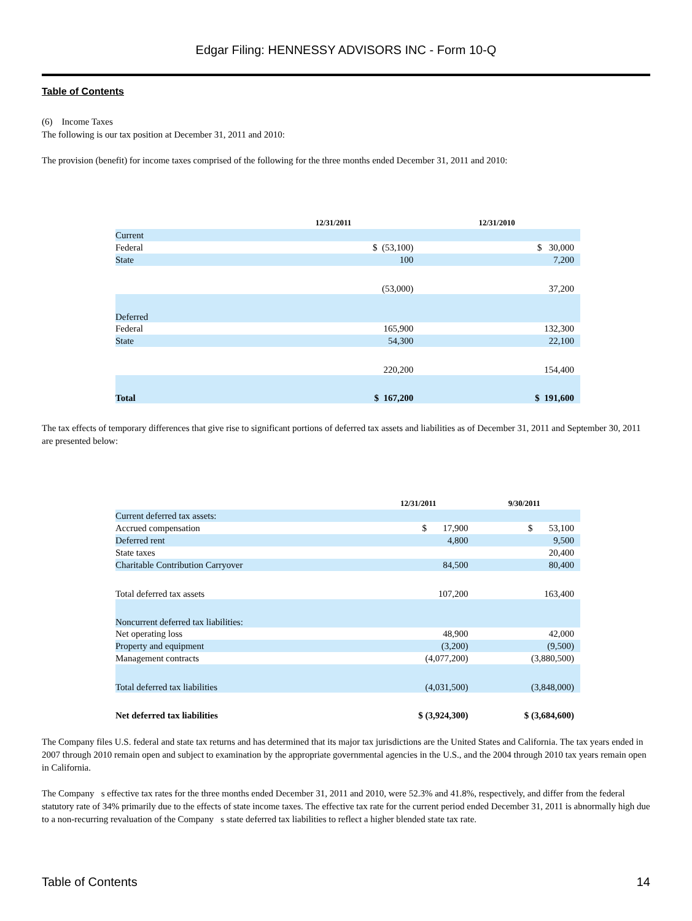Edgar Filing: HENNESSY ADVISORS INC - Form 10-Q
Table of Contents
(6) Income Taxes
The following is our tax position at December 31, 2011 and 2010:
The provision (benefit) for income taxes comprised of the following for the three months ended December 31, 2011 and 2010:
| | 12/31/2011 | 12/31/2010 |
| --- | --- | --- |
| Current | | |
| Federal | $ (53,100) | $ 30,000 |
| State | 100 | 7,200 |
| | (53,000) | 37,200 |
| Deferred | | |
| Federal | 165,900 | 132,300 |
| State | 54,300 | 22,100 |
| | 220,200 | 154,400 |
| Total | $ 167,200 | $ 191,600 |
The tax effects of temporary differences that give rise to significant portions of deferred tax assets and liabilities as of December 31, 2011 and September 30, 2011 are presented below:
| | 12/31/2011 | 9/30/2011 |
| --- | --- | --- |
| Current deferred tax assets: | | |
| Accrued compensation | $ 17,900 | $ 53,100 |
| Deferred rent | 4,800 | 9,500 |
| State taxes | | 20,400 |
| Charitable Contribution Carryover | 84,500 | 80,400 |
| Total deferred tax assets | 107,200 | 163,400 |
| Noncurrent deferred tax liabilities: | | |
| Net operating loss | 48,900 | 42,000 |
| Property and equipment | (3,200) | (9,500) |
| Management contracts | (4,077,200) | (3,880,500) |
| Total deferred tax liabilities | (4,031,500) | (3,848,000) |
| Net deferred tax liabilities | $ (3,924,300) | $ (3,684,600) |
The Company files U.S. federal and state tax returns and has determined that its major tax jurisdictions are the United States and California. The tax years ended in 2007 through 2010 remain open and subject to examination by the appropriate governmental agencies in the U.S., and the 2004 through 2010 tax years remain open in California.
The Company s effective tax rates for the three months ended December 31, 2011 and 2010, were 52.3% and 41.8%, respectively, and differ from the federal statutory rate of 34% primarily due to the effects of state income taxes. The effective tax rate for the current period ended December 31, 2011 is abnormally high due to a non-recurring revaluation of the Company s state deferred tax liabilities to reflect a higher blended state tax rate.
Table of Contents 14